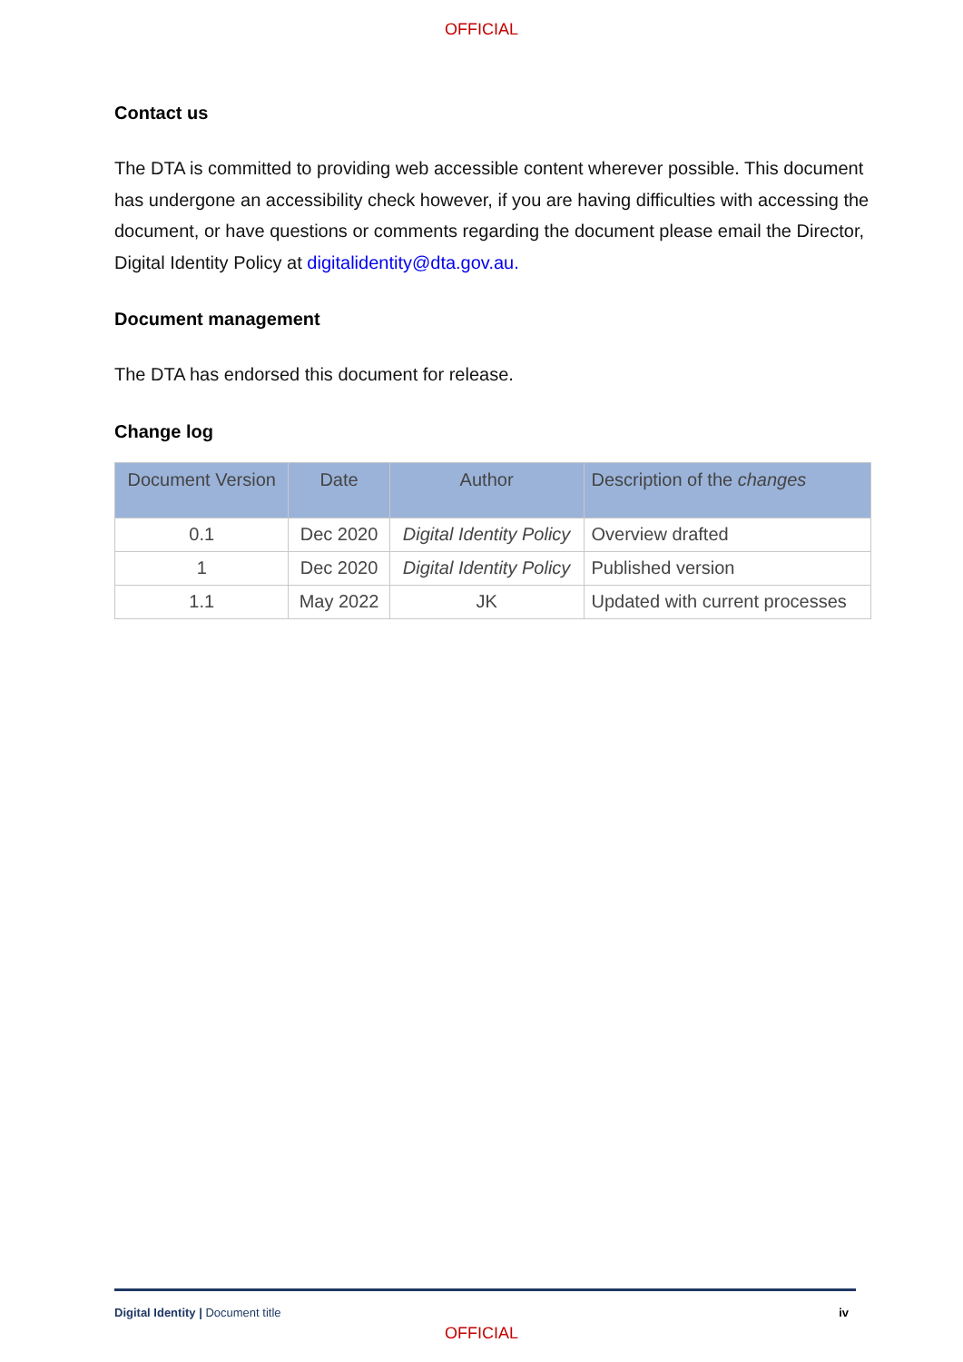OFFICIAL
Contact us
The DTA is committed to providing web accessible content wherever possible. This document has undergone an accessibility check however, if you are having difficulties with accessing the document, or have questions or comments regarding the document please email the Director, Digital Identity Policy at digitalidentity@dta.gov.au.
Document management
The DTA has endorsed this document for release.
Change log
| Document Version | Date | Author | Description of the changes |
| --- | --- | --- | --- |
| 0.1 | Dec 2020 | Digital Identity Policy | Overview drafted |
| 1 | Dec 2020 | Digital Identity Policy | Published version |
| 1.1 | May 2022 | JK | Updated with current processes |
Digital Identity | Document title iv
OFFICIAL